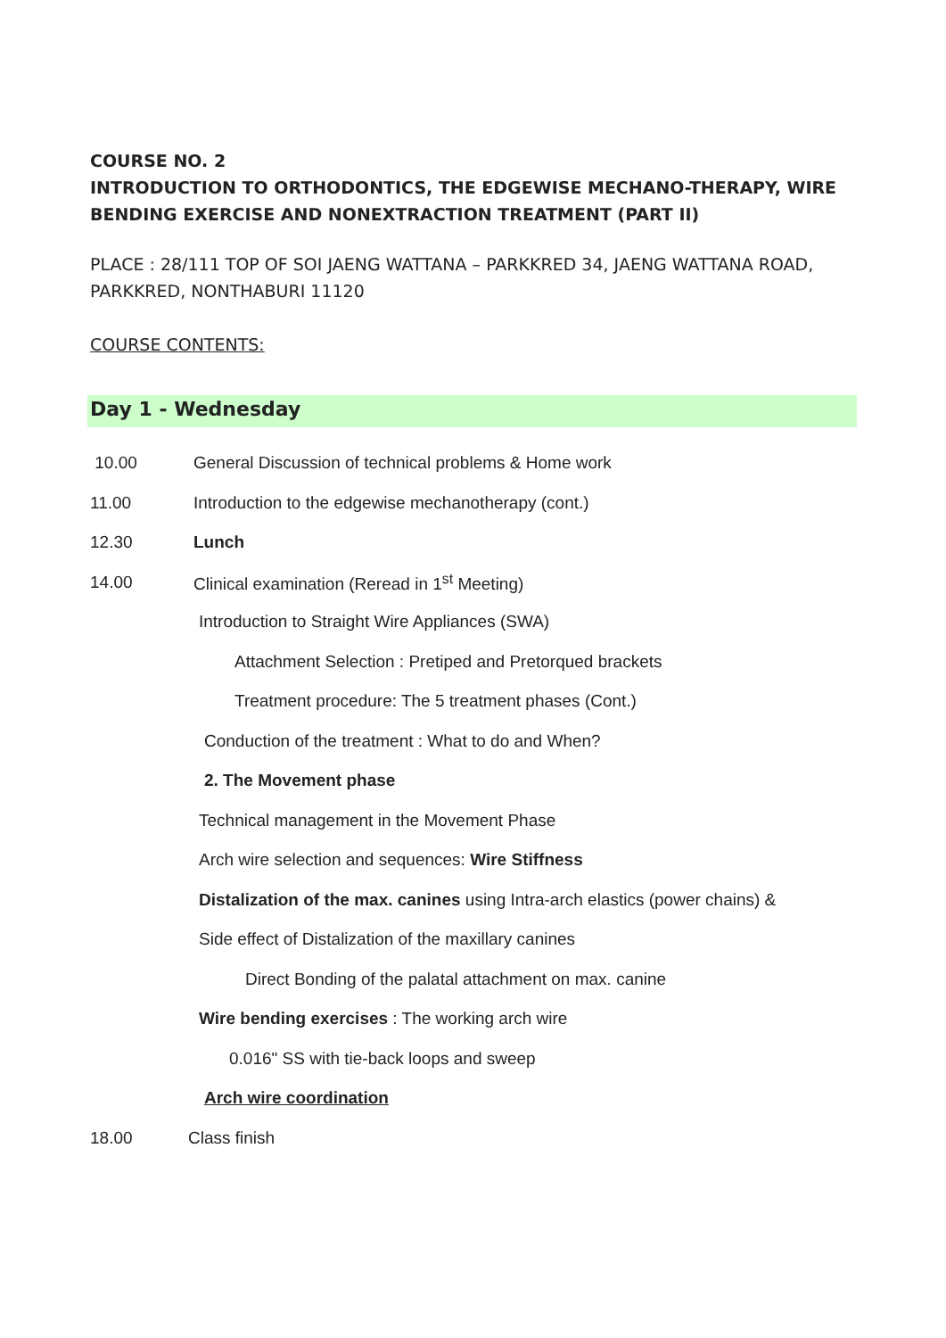COURSE NO. 2
INTRODUCTION TO ORTHODONTICS, THE EDGEWISE MECHANO-THERAPY, WIRE BENDING EXERCISE AND NONEXTRACTION TREATMENT (PART II)
PLACE : 28/111 TOP OF SOI JAENG WATTANA – PARKKRED 34, JAENG WATTANA ROAD, PARKKRED, NONTHABURI 11120
COURSE CONTENTS:
Day 1 - Wednesday
10.00 General Discussion of technical problems & Home work
11.00 Introduction to the edgewise mechanotherapy (cont.)
12.30 Lunch
14.00 Clinical examination (Reread in 1<sup>st</sup> Meeting)
Introduction to Straight Wire Appliances (SWA)
Attachment Selection : Pretiped and Pretorqued brackets
Treatment procedure: The 5 treatment phases (Cont.)
Conduction of the treatment : What to do and When?
2. The Movement phase
Technical management in the Movement Phase
Arch wire selection and sequences: Wire Stiffness
Distalization of the max. canines using Intra-arch elastics (power chains) &
Side effect of Distalization of the maxillary canines
Direct Bonding of the palatal attachment on max. canine
Wire bending exercises : The working arch wire
0.016" SS with tie-back loops and sweep
Arch wire coordination
18.00 Class finish